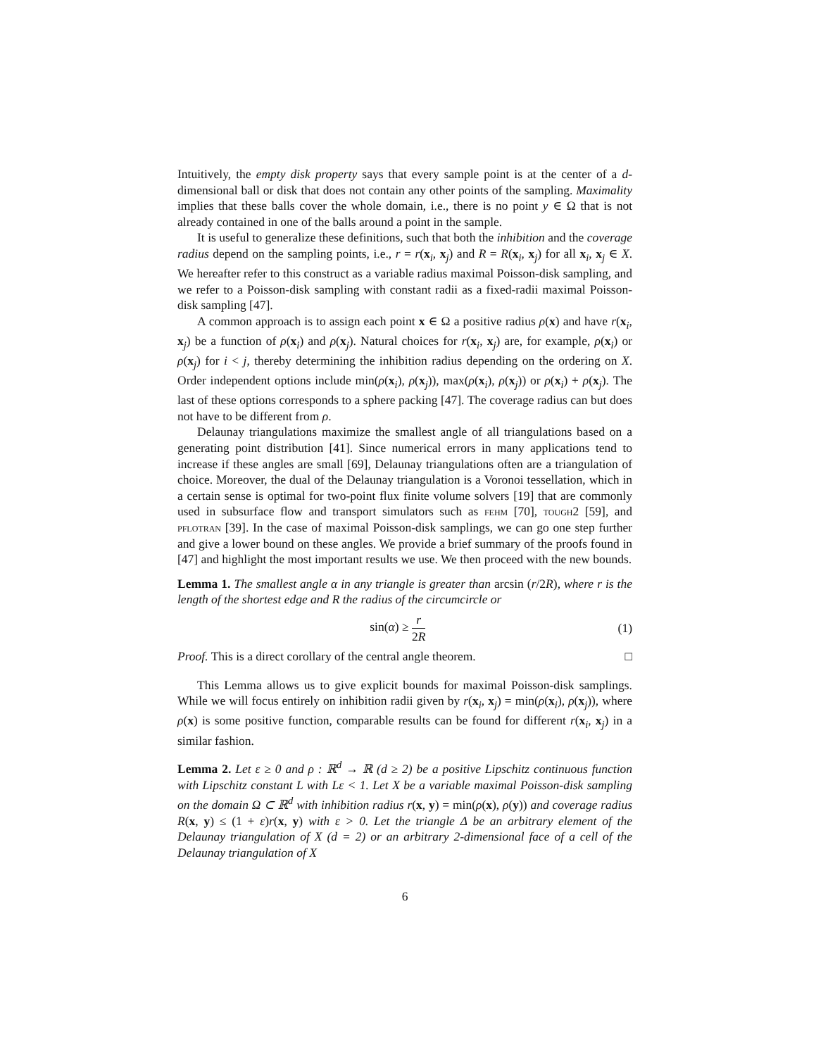Intuitively, the empty disk property says that every sample point is at the center of a d-dimensional ball or disk that does not contain any other points of the sampling. Maximality implies that these balls cover the whole domain, i.e., there is no point y ∈ Ω that is not already contained in one of the balls around a point in the sample.
It is useful to generalize these definitions, such that both the inhibition and the coverage radius depend on the sampling points, i.e., r = r(x<sub>i</sub>, x<sub>j</sub>) and R = R(x<sub>i</sub>, x<sub>j</sub>) for all x<sub>i</sub>, x<sub>j</sub> ∈ X. We hereafter refer to this construct as a variable radius maximal Poisson-disk sampling, and we refer to a Poisson-disk sampling with constant radii as a fixed-radii maximal Poisson-disk sampling [47].
A common approach is to assign each point x ∈ Ω a positive radius ρ(x) and have r(x<sub>i</sub>, x<sub>j</sub>) be a function of ρ(x<sub>i</sub>) and ρ(x<sub>j</sub>). Natural choices for r(x<sub>i</sub>, x<sub>j</sub>) are, for example, ρ(x<sub>i</sub>) or ρ(x<sub>j</sub>) for i < j, thereby determining the inhibition radius depending on the ordering on X. Order independent options include min(ρ(x<sub>i</sub>), ρ(x<sub>j</sub>)), max(ρ(x<sub>i</sub>), ρ(x<sub>j</sub>)) or ρ(x<sub>i</sub>) + ρ(x<sub>j</sub>). The last of these options corresponds to a sphere packing [47]. The coverage radius can but does not have to be different from ρ.
Delaunay triangulations maximize the smallest angle of all triangulations based on a generating point distribution [41]. Since numerical errors in many applications tend to increase if these angles are small [69], Delaunay triangulations often are a triangulation of choice. Moreover, the dual of the Delaunay triangulation is a Voronoi tessellation, which in a certain sense is optimal for two-point flux finite volume solvers [19] that are commonly used in subsurface flow and transport simulators such as fehm [70], tough2 [59], and pflotran [39]. In the case of maximal Poisson-disk samplings, we can go one step further and give a lower bound on these angles. We provide a brief summary of the proofs found in [47] and highlight the most important results we use. We then proceed with the new bounds.
Lemma 1. The smallest angle α in any triangle is greater than arcsin (r/2R), where r is the length of the shortest edge and R the radius of the circumcircle or
sin(α) ≥ r 2R (1)
Proof. This is a direct corollary of the central angle theorem. □
This Lemma allows us to give explicit bounds for maximal Poisson-disk samplings. While we will focus entirely on inhibition radii given by r(x<sub>i</sub>, x<sub>j</sub>) = min(ρ(x<sub>i</sub>), ρ(x<sub>j</sub>)), where ρ(x) is some positive function, comparable results can be found for different r(x<sub>i</sub>, x<sub>j</sub>) in a similar fashion.
Lemma 2. Let ε ≥ 0 and ρ : ℝ<sup>d</sup> → ℝ (d ≥ 2) be a positive Lipschitz continuous function with Lipschitz constant L with Lε < 1. Let X be a variable maximal Poisson-disk sampling on the domain Ω ⊂ ℝ<sup>d</sup> with inhibition radius r(x, y) = min(ρ(x), ρ(y)) and coverage radius R(x, y) ≤ (1 + ε)r(x, y) with ε > 0. Let the triangle Δ be an arbitrary element of the Delaunay triangulation of X (d = 2) or an arbitrary 2-dimensional face of a cell of the Delaunay triangulation of X
6